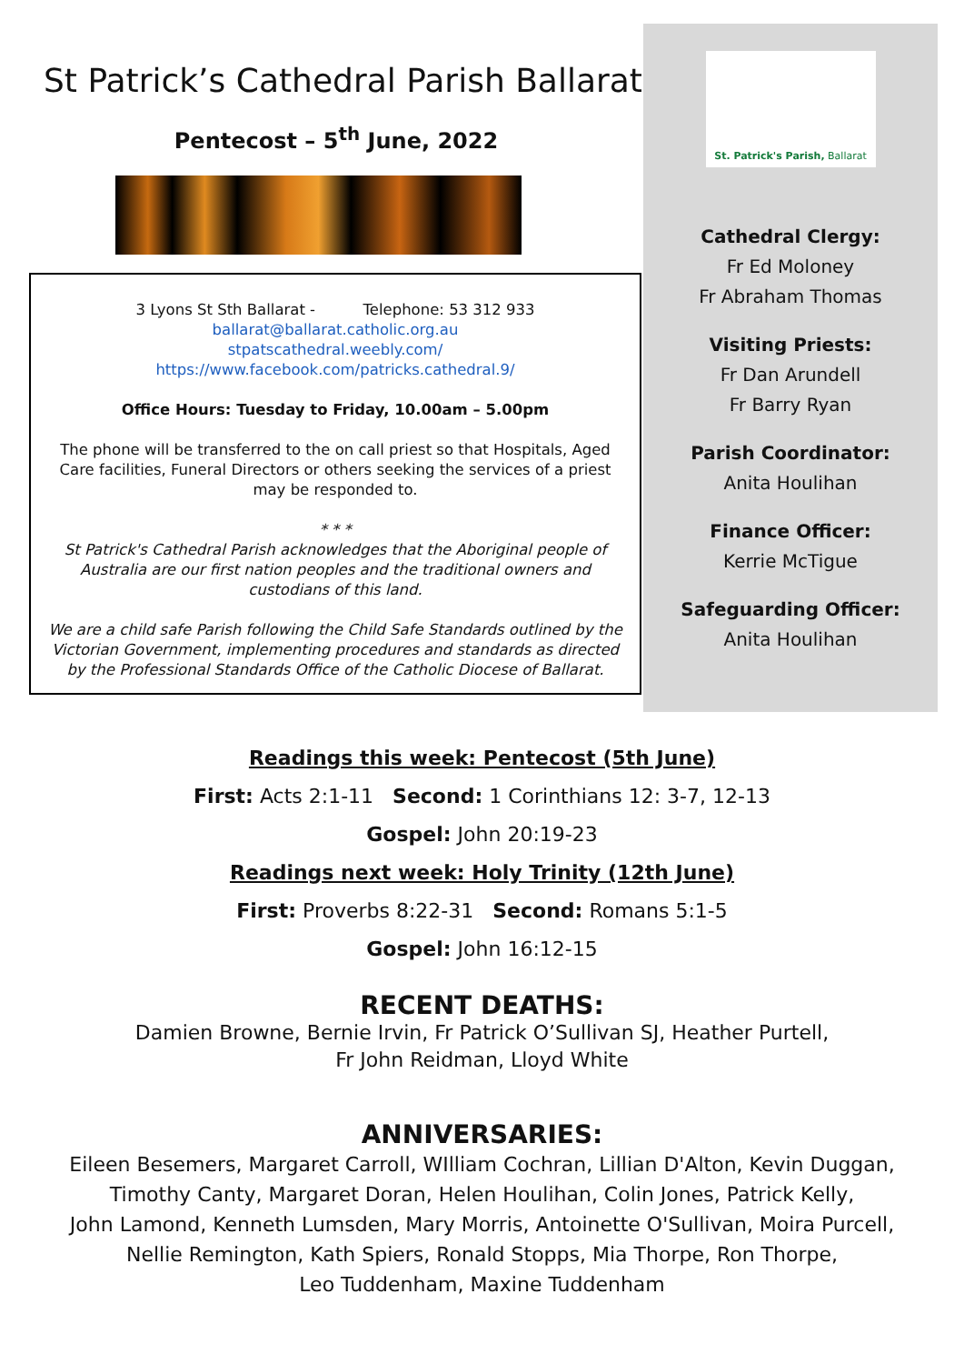St Patrick’s Cathedral Parish Ballarat
Pentecost – 5<sup>th</sup> June, 2022
3 Lyons St Sth Ballarat - Telephone: 53 312 933
ballarat@ballarat.catholic.org.au
stpatscathedral.weebly.com/
https://www.facebook.com/patricks.cathedral.9/
Office Hours: Tuesday to Friday, 10.00am – 5.00pm
The phone will be transferred to the on call priest so that Hospitals, Aged Care facilities, Funeral Directors or others seeking the services of a priest may be responded to.
* * *
St Patrick's Cathedral Parish acknowledges that the Aboriginal people of Australia are our first nation peoples and the traditional owners and custodians of this land.
We are a child safe Parish following the Child Safe Standards outlined by the Victorian Government, implementing procedures and standards as directed by the Professional Standards Office of the Catholic Diocese of Ballarat.
St. Patrick's Parish, Ballarat
Cathedral Clergy:
Fr Ed Moloney
Fr Abraham Thomas
Visiting Priests:
Fr Dan Arundell
Fr Barry Ryan
Parish Coordinator:
Anita Houlihan
Finance Officer:
Kerrie McTigue
Safeguarding Officer:
Anita Houlihan
Readings this week: Pentecost (5th June)
First: Acts 2:1-11 Second: 1 Corinthians 12: 3-7, 12-13
Gospel: John 20:19-23
Readings next week: Holy Trinity (12th June)
First: Proverbs 8:22-31 Second: Romans 5:1-5
Gospel: John 16:12-15
RECENT DEATHS:
Damien Browne, Bernie Irvin, Fr Patrick O’Sullivan SJ, Heather Purtell,
Fr John Reidman, Lloyd White
ANNIVERSARIES:
Eileen Besemers, Margaret Carroll, WIlliam Cochran, Lillian D'Alton, Kevin Duggan,
Timothy Canty, Margaret Doran, Helen Houlihan, Colin Jones, Patrick Kelly,
John Lamond, Kenneth Lumsden, Mary Morris, Antoinette O'Sullivan, Moira Purcell,
Nellie Remington, Kath Spiers, Ronald Stopps, Mia Thorpe, Ron Thorpe,
Leo Tuddenham, Maxine Tuddenham